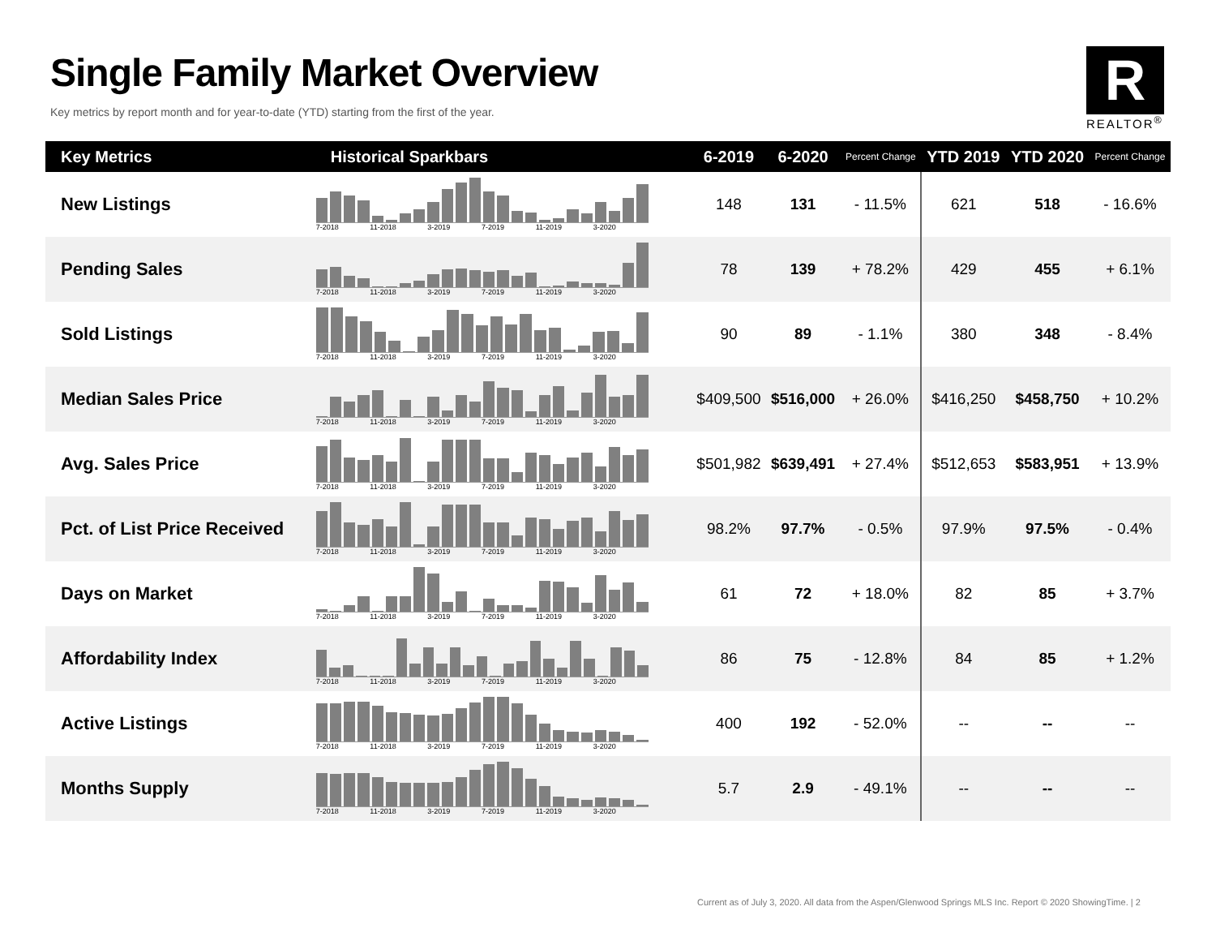Single Family Market Overview
Key metrics by report month and for year-to-date (YTD) starting from the first of the year.
R
REALTOR<sup>®</sup>
| Key Metrics | Historical Sparkbars | 6-2019 | 6-2020 | Percent Change | YTD 2019 | YTD 2020 | Percent Change |
| --- | --- | --- | --- | --- | --- | --- | --- |
| New Listings | 7-2018 11-2018 3-2019 7-2019 11-2019 3-2020 | 148 | 131 | - 11.5% | 621 | 518 | - 16.6% |
| Pending Sales | 7-2018 11-2018 3-2019 7-2019 11-2019 3-2020 | 78 | 139 | + 78.2% | 429 | 455 | + 6.1% |
| Sold Listings | 7-2018 11-2018 3-2019 7-2019 11-2019 3-2020 | 90 | 89 | - 1.1% | 380 | 348 | - 8.4% |
| Median Sales Price | 7-2018 11-2018 3-2019 7-2019 11-2019 3-2020 | $409,500 | $516,000 | + 26.0% | $416,250 | $458,750 | + 10.2% |
| Avg. Sales Price | 7-2018 11-2018 3-2019 7-2019 11-2019 3-2020 | $501,982 | $639,491 | + 27.4% | $512,653 | $583,951 | + 13.9% |
| Pct. of List Price Received | 7-2018 11-2018 3-2019 7-2019 11-2019 3-2020 | 98.2% | 97.7% | - 0.5% | 97.9% | 97.5% | - 0.4% |
| Days on Market | 7-2018 11-2018 3-2019 7-2019 11-2019 3-2020 | 61 | 72 | + 18.0% | 82 | 85 | + 3.7% |
| Affordability Index | 7-2018 11-2018 3-2019 7-2019 11-2019 3-2020 | 86 | 75 | - 12.8% | 84 | 85 | + 1.2% |
| Active Listings | 7-2018 11-2018 3-2019 7-2019 11-2019 3-2020 | 400 | 192 | - 52.0% | -- | -- | -- |
| Months Supply | 7-2018 11-2018 3-2019 7-2019 11-2019 3-2020 | 5.7 | 2.9 | - 49.1% | -- | -- | -- |
Current as of July 3, 2020. All data from the Aspen/Glenwood Springs MLS Inc. Report © 2020 ShowingTime. | 2